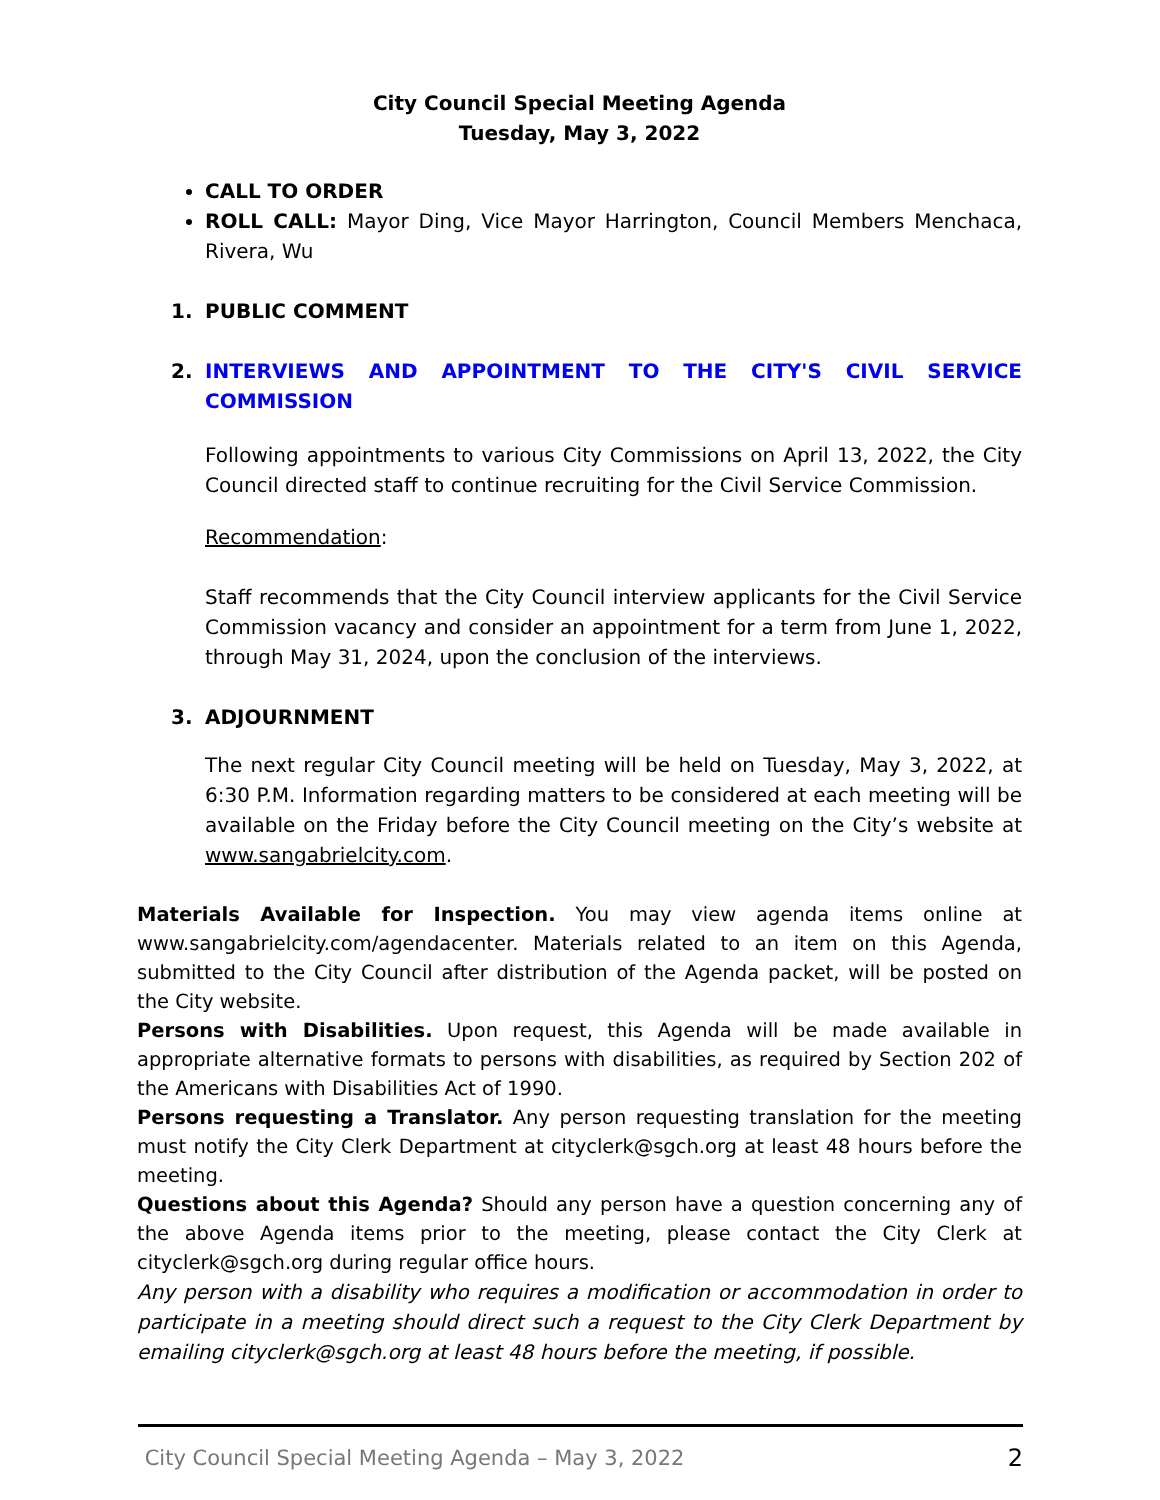City Council Special Meeting Agenda
Tuesday, May 3, 2022
CALL TO ORDER
ROLL CALL: Mayor Ding, Vice Mayor Harrington, Council Members Menchaca, Rivera, Wu
1. PUBLIC COMMENT
2. INTERVIEWS AND APPOINTMENT TO THE CITY'S CIVIL SERVICE COMMISSION
Following appointments to various City Commissions on April 13, 2022, the City Council directed staff to continue recruiting for the Civil Service Commission.
Recommendation:
Staff recommends that the City Council interview applicants for the Civil Service Commission vacancy and consider an appointment for a term from June 1, 2022, through May 31, 2024, upon the conclusion of the interviews.
3. ADJOURNMENT
The next regular City Council meeting will be held on Tuesday, May 3, 2022, at 6:30 P.M. Information regarding matters to be considered at each meeting will be available on the Friday before the City Council meeting on the City’s website at www.sangabrielcity.com.
Materials Available for Inspection. You may view agenda items online at www.sangabrielcity.com/agendacenter. Materials related to an item on this Agenda, submitted to the City Council after distribution of the Agenda packet, will be posted on the City website.
Persons with Disabilities. Upon request, this Agenda will be made available in appropriate alternative formats to persons with disabilities, as required by Section 202 of the Americans with Disabilities Act of 1990.
Persons requesting a Translator. Any person requesting translation for the meeting must notify the City Clerk Department at cityclerk@sgch.org at least 48 hours before the meeting.
Questions about this Agenda? Should any person have a question concerning any of the above Agenda items prior to the meeting, please contact the City Clerk at cityclerk@sgch.org during regular office hours.
Any person with a disability who requires a modification or accommodation in order to participate in a meeting should direct such a request to the City Clerk Department by emailing cityclerk@sgch.org at least 48 hours before the meeting, if possible.
City Council Special Meeting Agenda – May 3, 2022 2